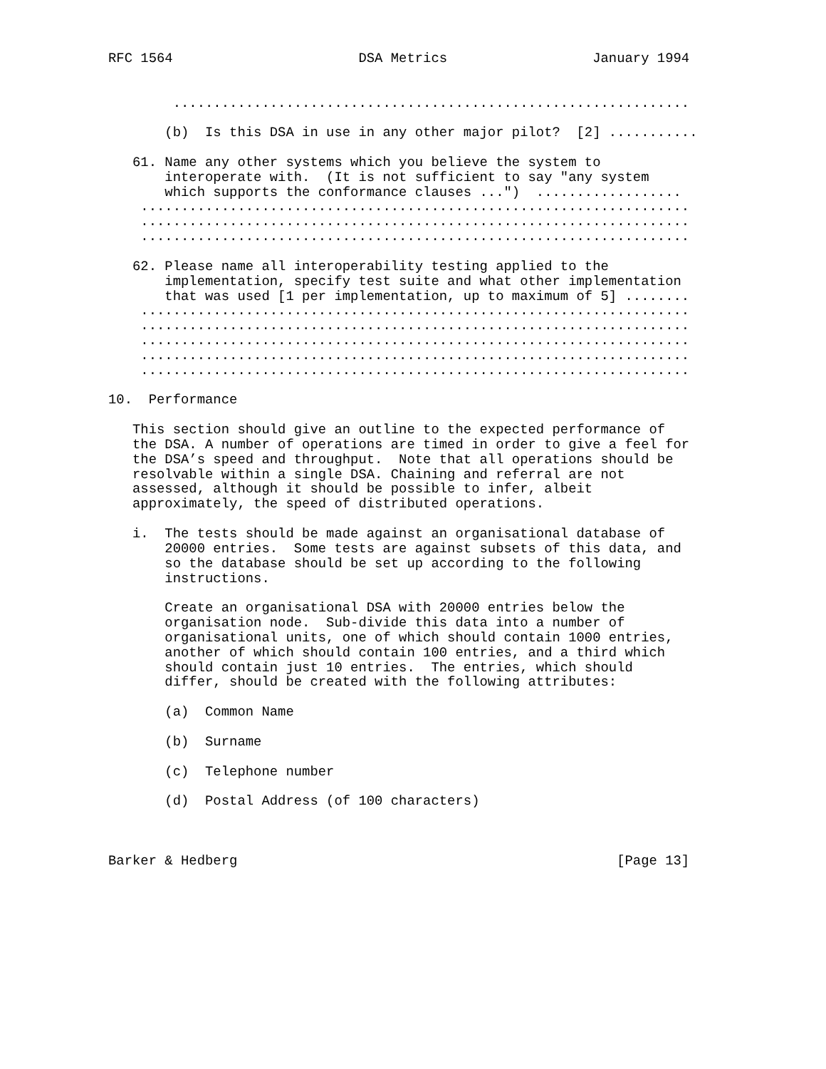RFC 1564                       DSA Metrics                  January 1994


        ................................................................

       (b)  Is this DSA in use in any other major pilot?  [2] ...........

   61. Name any other systems which you believe the system to
       interoperate with.  (It is not sufficient to say "any system
       which supports the conformance clauses ...")  ..................
    ....................................................................
    ....................................................................
    ....................................................................

   62. Please name all interoperability testing applied to the
       implementation, specify test suite and what other implementation
       that was used [1 per implementation, up to maximum of 5] ........
    ....................................................................
    ....................................................................
    ....................................................................
    ....................................................................
    ....................................................................

10.  Performance

   This section should give an outline to the expected performance of
   the DSA. A number of operations are timed in order to give a feel for
   the DSA’s speed and throughput.  Note that all operations should be
   resolvable within a single DSA. Chaining and referral are not
   assessed, although it should be possible to infer, albeit
   approximately, the speed of distributed operations.

   i.  The tests should be made against an organisational database of
       20000 entries.  Some tests are against subsets of this data, and
       so the database should be set up according to the following
       instructions.

       Create an organisational DSA with 20000 entries below the
       organisation node.  Sub-divide this data into a number of
       organisational units, one of which should contain 1000 entries,
       another of which should contain 100 entries, and a third which
       should contain just 10 entries.  The entries, which should
       differ, should be created with the following attributes:

       (a)  Common Name

       (b)  Surname

       (c)  Telephone number

       (d)  Postal Address (of 100 characters)



Barker & Hedberg                                               [Page 13]